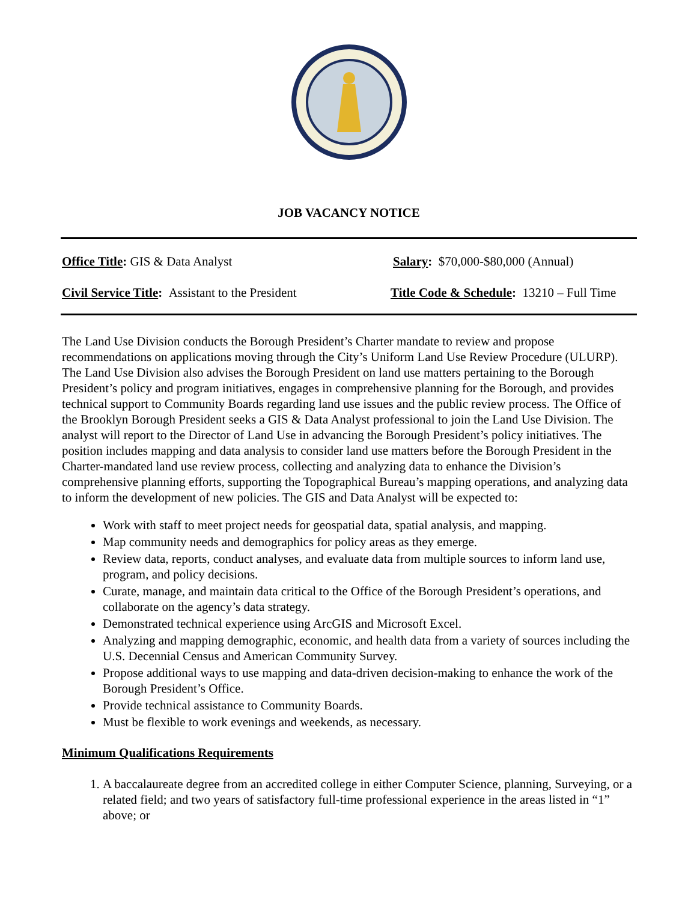JOB VACANCY NOTICE
Office Title: GIS & Data Analyst
Salary: $70,000-$80,000 (Annual)
Civil Service Title: Assistant to the President
Title Code & Schedule: 13210 – Full Time
The Land Use Division conducts the Borough President’s Charter mandate to review and propose recommendations on applications moving through the City’s Uniform Land Use Review Procedure (ULURP). The Land Use Division also advises the Borough President on land use matters pertaining to the Borough President’s policy and program initiatives, engages in comprehensive planning for the Borough, and provides technical support to Community Boards regarding land use issues and the public review process. The Office of the Brooklyn Borough President seeks a GIS & Data Analyst professional to join the Land Use Division. The analyst will report to the Director of Land Use in advancing the Borough President’s policy initiatives. The position includes mapping and data analysis to consider land use matters before the Borough President in the Charter-mandated land use review process, collecting and analyzing data to enhance the Division’s comprehensive planning efforts, supporting the Topographical Bureau’s mapping operations, and analyzing data to inform the development of new policies. The GIS and Data Analyst will be expected to:
Work with staff to meet project needs for geospatial data, spatial analysis, and mapping.
Map community needs and demographics for policy areas as they emerge.
Review data, reports, conduct analyses, and evaluate data from multiple sources to inform land use, program, and policy decisions.
Curate, manage, and maintain data critical to the Office of the Borough President’s operations, and collaborate on the agency’s data strategy.
Demonstrated technical experience using ArcGIS and Microsoft Excel.
Analyzing and mapping demographic, economic, and health data from a variety of sources including the U.S. Decennial Census and American Community Survey.
Propose additional ways to use mapping and data-driven decision-making to enhance the work of the Borough President’s Office.
Provide technical assistance to Community Boards.
Must be flexible to work evenings and weekends, as necessary.
Minimum Qualifications Requirements
1. A baccalaureate degree from an accredited college in either Computer Science, planning, Surveying, or a related field; and two years of satisfactory full-time professional experience in the areas listed in “1” above; or